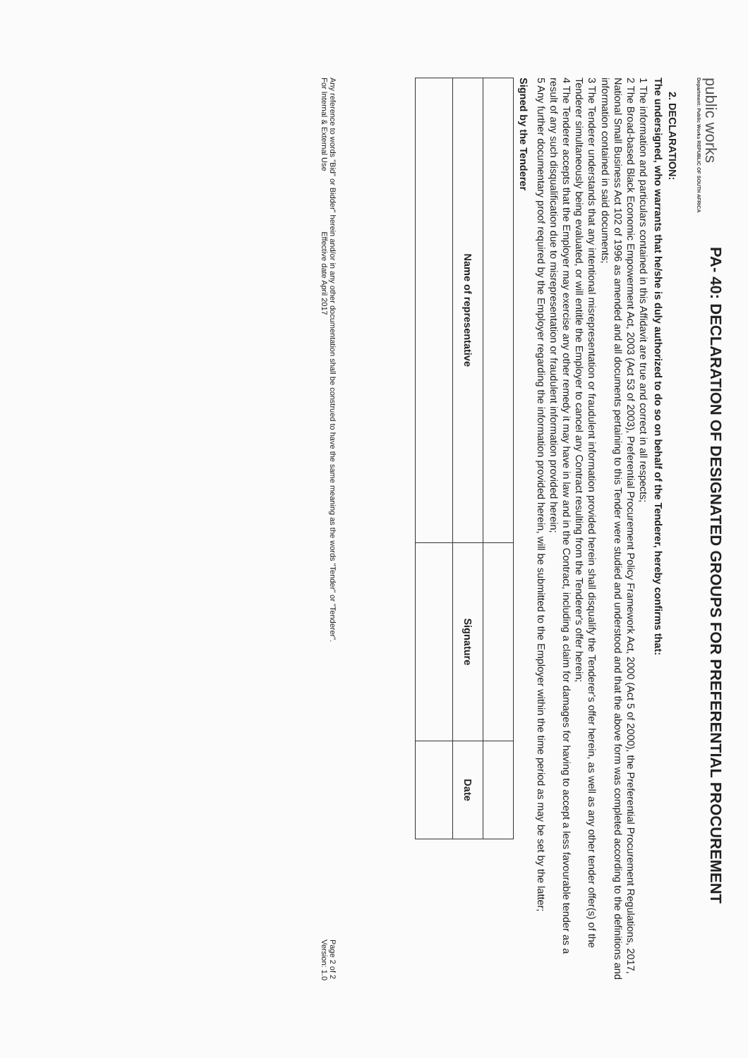public works
Department: Public Works REPUBLIC OF SOUTH AFRICA
PA- 40: DECLARATION OF DESIGNATED GROUPS FOR PREFERENTIAL PROCUREMENT
2. DECLARATION:
The undersigned, who warrants that he/she is duly authorized to do so on behalf of the Tenderer, hereby confirms that:
1 The information and particulars contained in this Affidavit are true and correct in all respects;
2 The Broad-based Black Economic Empowerment Act, 2003 (Act 53 of 2003), Preferential Procurement Policy Framework Act, 2000 (Act 5 of 2000), the Preferential Procurement Regulations, 2017, National Small Business Act 102 of 1996 as amended and all documents pertaining to this Tender were studied and understood and that the above form was completed according to the definitions and information contained in said documents;
3 The Tenderer understands that any intentional misrepresentation or fraudulent information provided herein shall disqualify the Tenderer's offer herein, as well as any other tender offer(s) of the Tenderer simultaneously being evaluated, or will entitle the Employer to cancel any Contract resulting from the Tenderer's offer herein;
4 The Tenderer accepts that the Employer may exercise any other remedy it may have in law and in the Contract, including a claim for damages for having to accept a less favourable tender as a result of any such disqualification due to misrepresentation or fraudulent information provided herein;
5 Any further documentary proof required by the Employer regarding the information provided herein, will be submitted to the Employer within the time period as may be set by the latter;
Signed by the Tenderer
| Name of representative | Signature | Date |
| --- | --- | --- |
Any reference to words "Bid" or Bidder" herein and/or in any other documentation shall be construed to have the same meaning as the words "Tender" or "Tenderer".
For Internal & External Use Effective date April 2017
Page 2 of 2
Version: 1.0